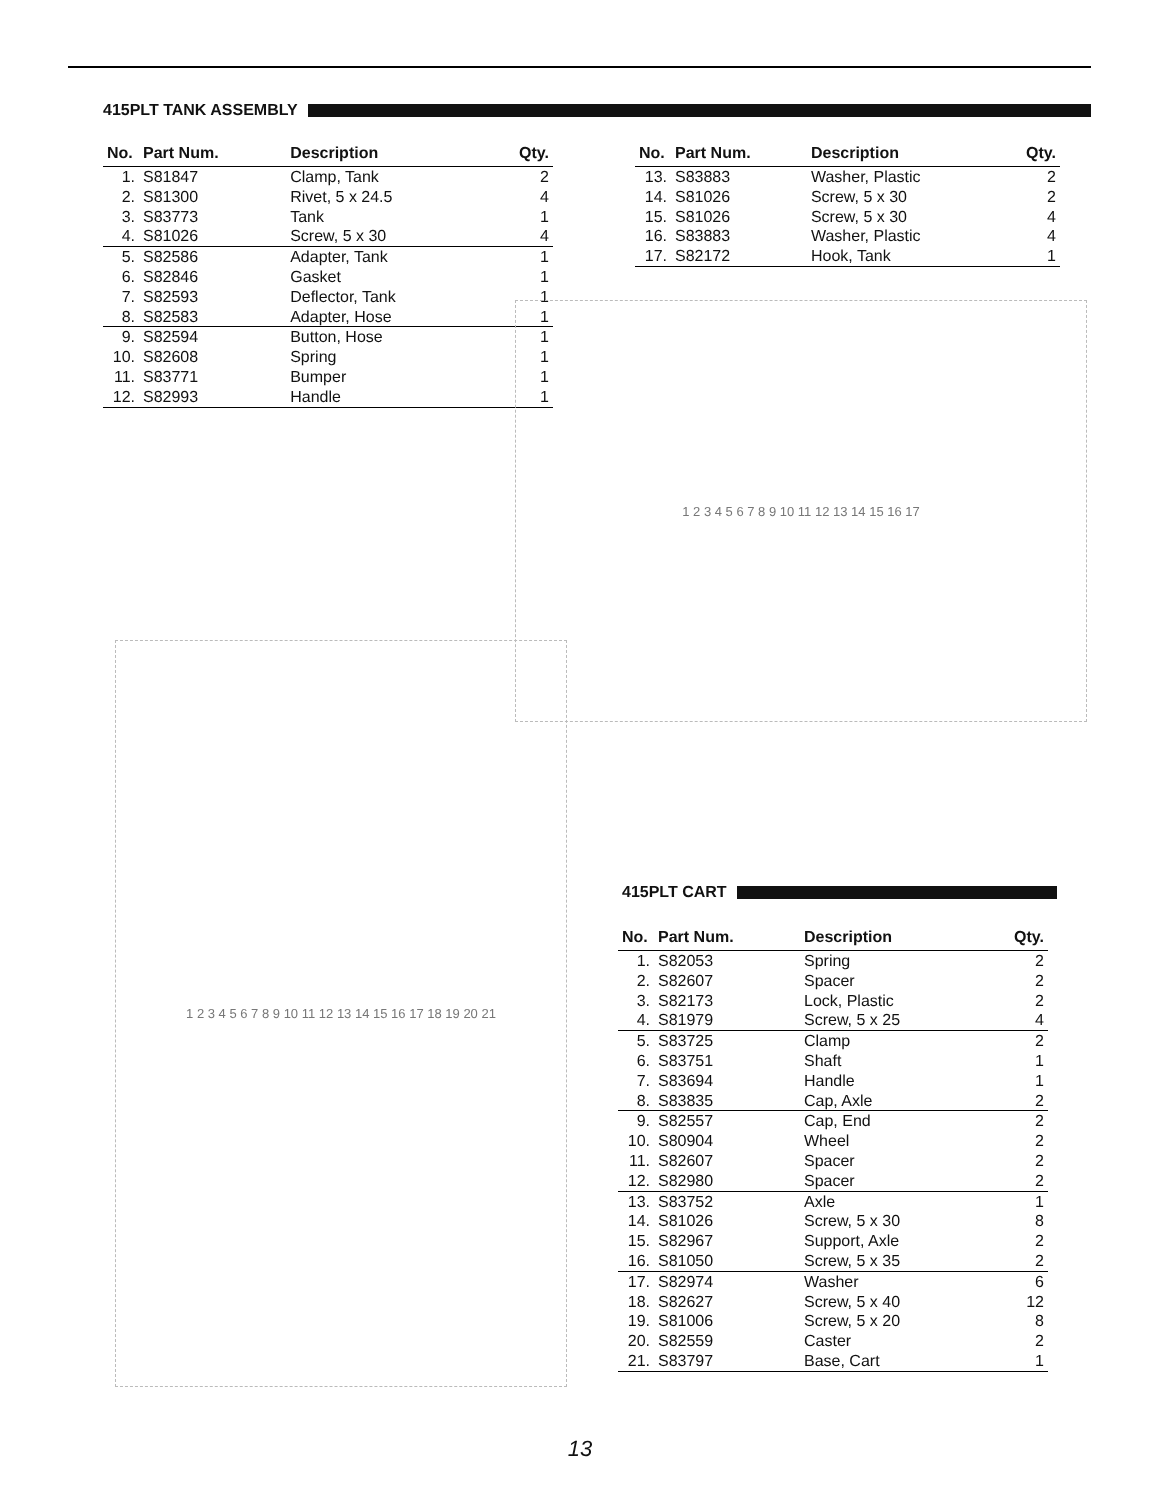415PLT TANK ASSEMBLY
| No. | Part Num. | Description | Qty. |
| --- | --- | --- | --- |
| 1. | S81847 | Clamp, Tank | 2 |
| 2. | S81300 | Rivet, 5 x 24.5 | 4 |
| 3. | S83773 | Tank | 1 |
| 4. | S81026 | Screw, 5 x 30 | 4 |
| 5. | S82586 | Adapter, Tank | 1 |
| 6. | S82846 | Gasket | 1 |
| 7. | S82593 | Deflector, Tank | 1 |
| 8. | S82583 | Adapter, Hose | 1 |
| 9. | S82594 | Button, Hose | 1 |
| 10. | S82608 | Spring | 1 |
| 11. | S83771 | Bumper | 1 |
| 12. | S82993 | Handle | 1 |
| No. | Part Num. | Description | Qty. |
| --- | --- | --- | --- |
| 13. | S83883 | Washer, Plastic | 2 |
| 14. | S81026 | Screw, 5 x 30 | 2 |
| 15. | S81026 | Screw, 5 x 30 | 4 |
| 16. | S83883 | Washer, Plastic | 4 |
| 17. | S82172 | Hook, Tank | 1 |
1 2 3 4 5 6 7 8 9 10 11 12 13 14 15 16 17
1 2 3 4 5 6 7 8 9 10 11 12 13 14 15 16 17 18 19 20 21
415PLT CART
| No. | Part Num. | Description | Qty. |
| --- | --- | --- | --- |
| 1. | S82053 | Spring | 2 |
| 2. | S82607 | Spacer | 2 |
| 3. | S82173 | Lock, Plastic | 2 |
| 4. | S81979 | Screw, 5 x 25 | 4 |
| 5. | S83725 | Clamp | 2 |
| 6. | S83751 | Shaft | 1 |
| 7. | S83694 | Handle | 1 |
| 8. | S83835 | Cap, Axle | 2 |
| 9. | S82557 | Cap, End | 2 |
| 10. | S80904 | Wheel | 2 |
| 11. | S82607 | Spacer | 2 |
| 12. | S82980 | Spacer | 2 |
| 13. | S83752 | Axle | 1 |
| 14. | S81026 | Screw, 5 x 30 | 8 |
| 15. | S82967 | Support, Axle | 2 |
| 16. | S81050 | Screw, 5 x 35 | 2 |
| 17. | S82974 | Washer | 6 |
| 18. | S82627 | Screw, 5 x 40 | 12 |
| 19. | S81006 | Screw, 5 x 20 | 8 |
| 20. | S82559 | Caster | 2 |
| 21. | S83797 | Base, Cart | 1 |
13